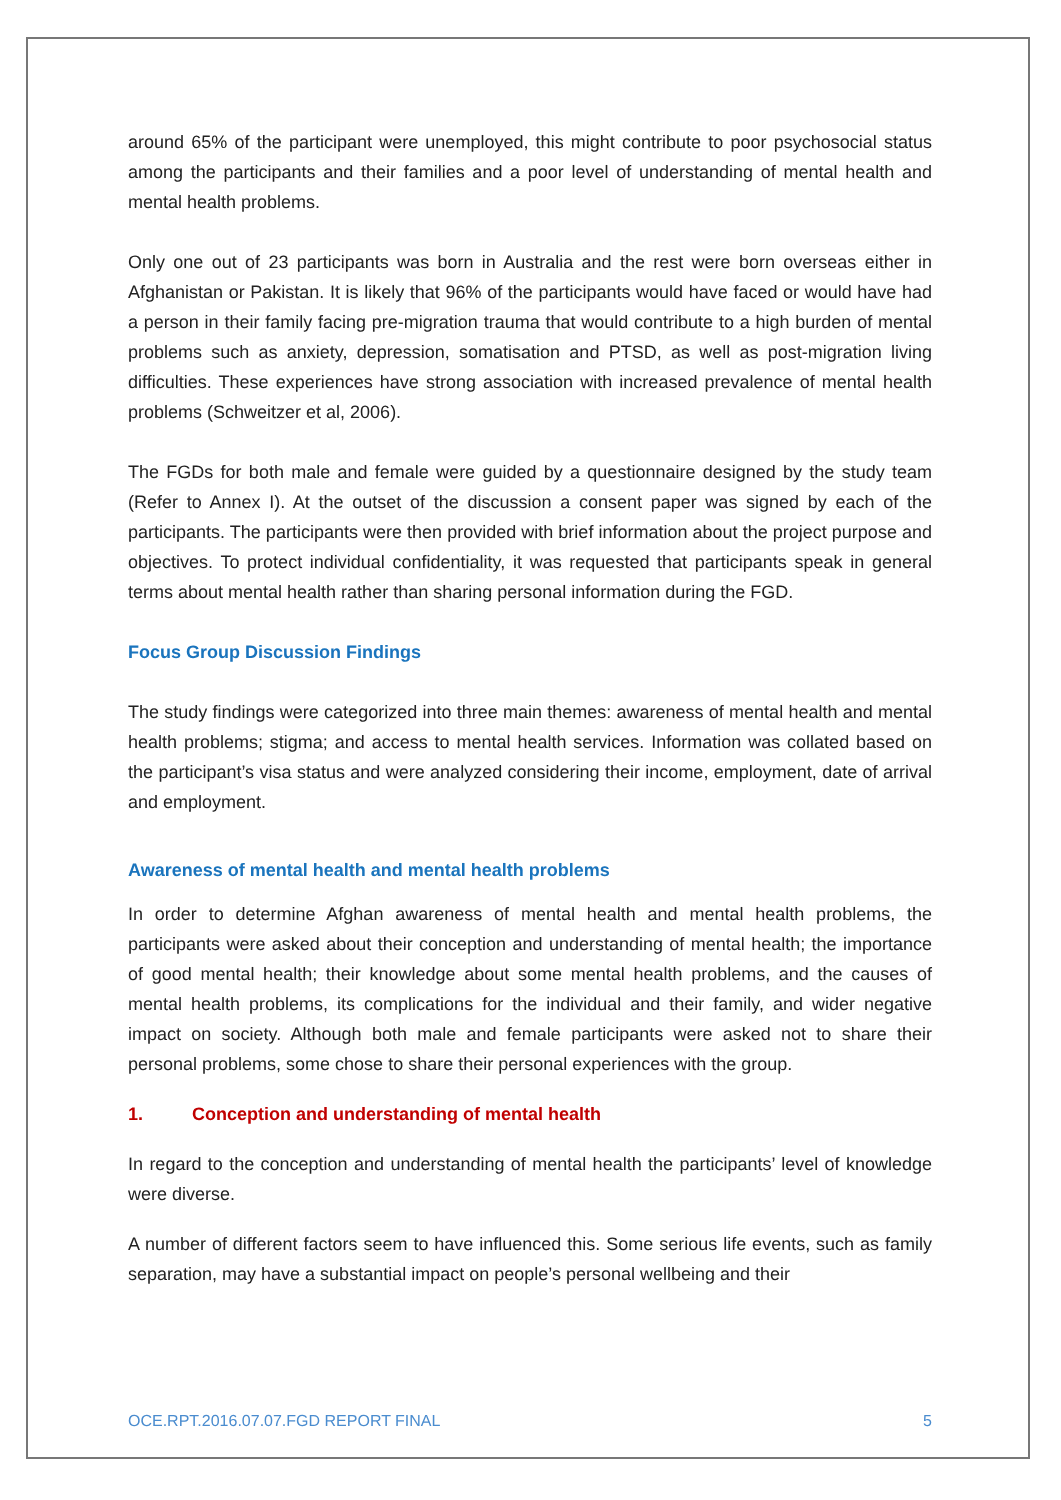around 65% of the participant were unemployed, this might contribute to poor psychosocial status among the participants and their families and a poor level of understanding of mental health and mental health problems.
Only one out of 23 participants was born in Australia and the rest were born overseas either in Afghanistan or Pakistan. It is likely that 96% of the participants would have faced or would have had a person in their family facing pre-migration trauma that would contribute to a high burden of mental problems such as anxiety, depression, somatisation and PTSD, as well as post-migration living difficulties. These experiences have strong association with increased prevalence of mental health problems (Schweitzer et al, 2006).
The FGDs for both male and female were guided by a questionnaire designed by the study team (Refer to Annex I). At the outset of the discussion a consent paper was signed by each of the participants. The participants were then provided with brief information about the project purpose and objectives. To protect individual confidentiality, it was requested that participants speak in general terms about mental health rather than sharing personal information during the FGD.
Focus Group Discussion Findings
The study findings were categorized into three main themes: awareness of mental health and mental health problems; stigma; and access to mental health services. Information was collated based on the participant’s visa status and were analyzed considering their income, employment, date of arrival and employment.
Awareness of mental health and mental health problems
In order to determine Afghan awareness of mental health and mental health problems, the participants were asked about their conception and understanding of mental health; the importance of good mental health; their knowledge about some mental health problems, and the causes of mental health problems, its complications for the individual and their family, and wider negative impact on society. Although both male and female participants were asked not to share their personal problems, some chose to share their personal experiences with the group.
1. Conception and understanding of mental health
In regard to the conception and understanding of mental health the participants’ level of knowledge were diverse.
A number of different factors seem to have influenced this. Some serious life events, such as family separation, may have a substantial impact on people’s personal wellbeing and their
OCE.RPT.2016.07.07.FGD REPORT FINAL 5